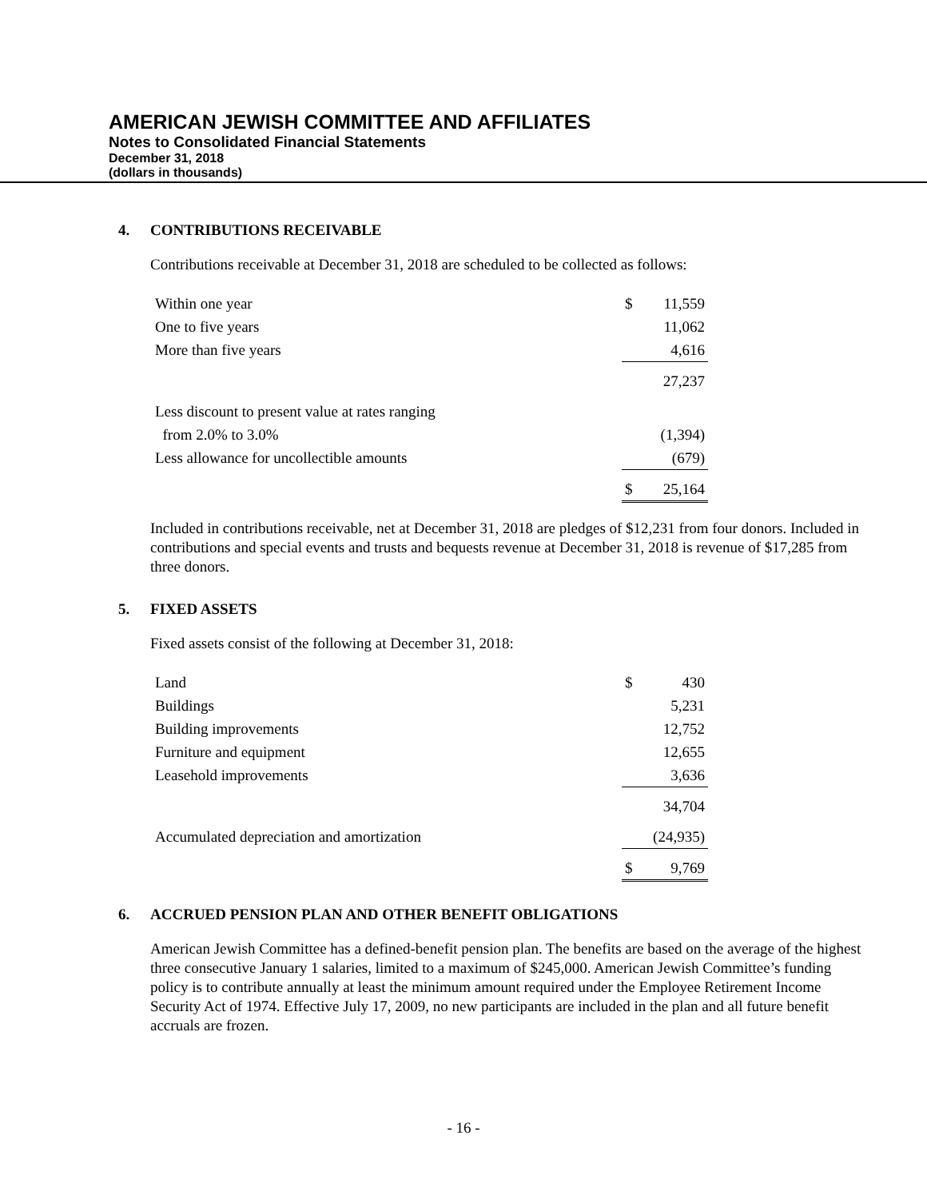AMERICAN JEWISH COMMITTEE AND AFFILIATES
Notes to Consolidated Financial Statements
December 31, 2018
(dollars in thousands)
4. CONTRIBUTIONS RECEIVABLE
Contributions receivable at December 31, 2018 are scheduled to be collected as follows:
| Within one year | $ | 11,559 |
| One to five years | | 11,062 |
| More than five years | | 4,616 |
| | | 27,237 |
| Less discount to present value at rates ranging | | |
| from 2.0% to 3.0% | | (1,394) |
| Less allowance for uncollectible amounts | | (679) |
| | $ | 25,164 |
Included in contributions receivable, net at December 31, 2018 are pledges of $12,231 from four donors. Included in contributions and special events and trusts and bequests revenue at December 31, 2018 is revenue of $17,285 from three donors.
5. FIXED ASSETS
Fixed assets consist of the following at December 31, 2018:
| Land | $ | 430 |
| Buildings | | 5,231 |
| Building improvements | | 12,752 |
| Furniture and equipment | | 12,655 |
| Leasehold improvements | | 3,636 |
| | | 34,704 |
| Accumulated depreciation and amortization | | (24,935) |
| | $ | 9,769 |
6. ACCRUED PENSION PLAN AND OTHER BENEFIT OBLIGATIONS
American Jewish Committee has a defined-benefit pension plan. The benefits are based on the average of the highest three consecutive January 1 salaries, limited to a maximum of $245,000. American Jewish Committee’s funding policy is to contribute annually at least the minimum amount required under the Employee Retirement Income Security Act of 1974. Effective July 17, 2009, no new participants are included in the plan and all future benefit accruals are frozen.
- 16 -